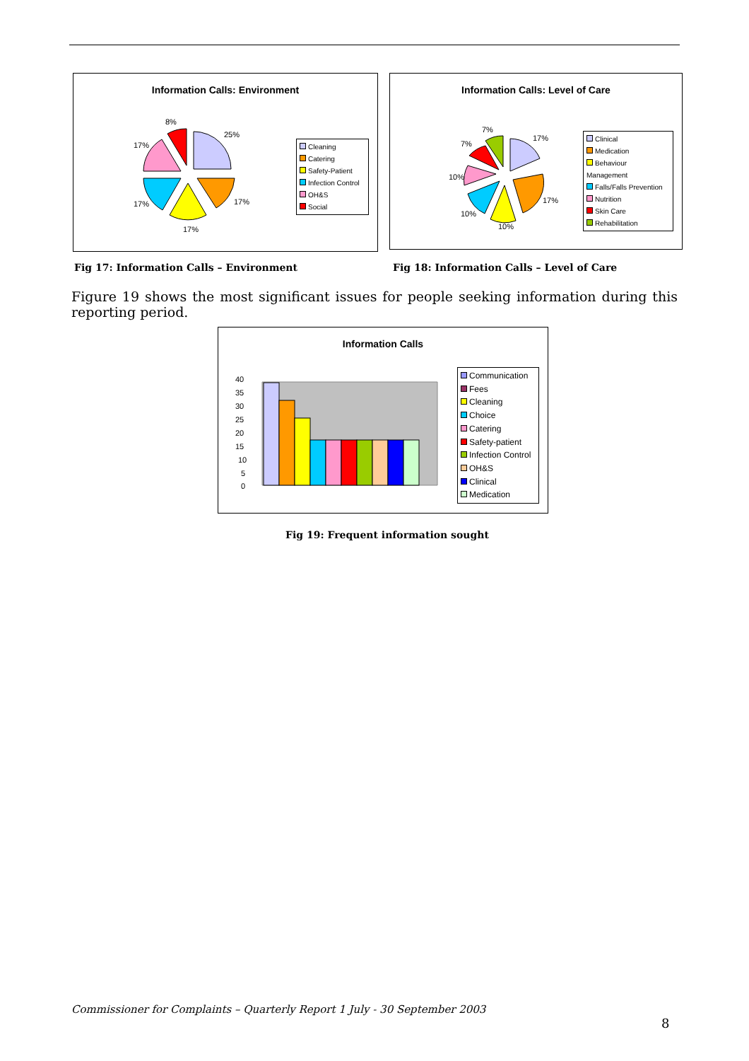Information Calls: Environment
8%
25%
17%
17%
17%
17%
Cleaning
Catering
Safety-Patient
Infection Control
OH&S
Social
Information Calls: Level of Care
7%
7%
17%
10%
17%
10%
10%
Clinical
Medication
Behaviour Management
Falls/Falls Prevention
Nutrition
Skin Care
Rehabilitation
Fig 17: Information Calls – Environment
Fig 18: Information Calls – Level of Care
Figure 19 shows the most significant issues for people seeking information during this reporting period.
Information Calls
40
35
30
25
20
15
10
5
0
Communication
Fees
Cleaning
Choice
Catering
Safety-patient
Infection Control
OH&S
Clinical
Medication
Fig 19: Frequent information sought
Commissioner for Complaints – Quarterly Report 1 July - 30 September 2003
8